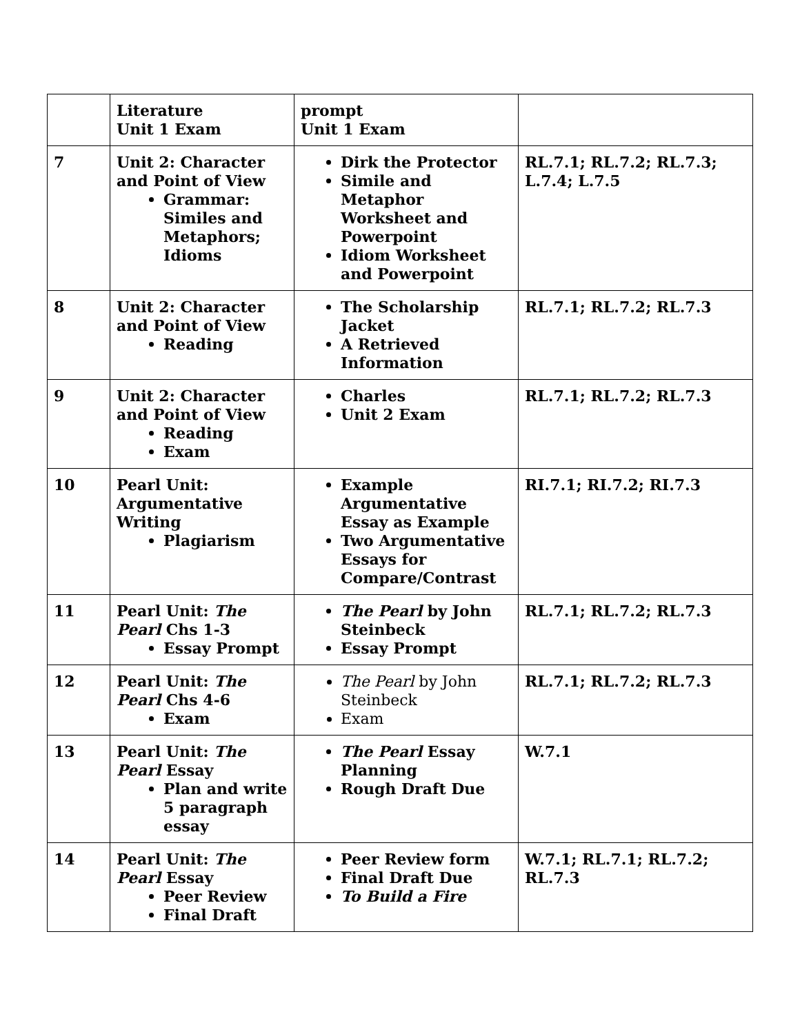| | Literature Unit 1 Exam | prompt Unit 1 Exam | |
| 7 | Unit 2: Character and Point of View Grammar: Similes and Metaphors; Idioms | Dirk the Protector Simile and Metaphor Worksheet and Powerpoint Idiom Worksheet and Powerpoint | RL.7.1; RL.7.2; RL.7.3; L.7.4; L.7.5 |
| 8 | Unit 2: Character and Point of View Reading | The Scholarship Jacket A Retrieved Information | RL.7.1; RL.7.2; RL.7.3 |
| 9 | Unit 2: Character and Point of View Reading Exam | Charles Unit 2 Exam | RL.7.1; RL.7.2; RL.7.3 |
| 10 | Pearl Unit: Argumentative Writing Plagiarism | Example Argumentative Essay as Example Two Argumentative Essays for Compare/Contrast | RI.7.1; RI.7.2; RI.7.3 |
| 11 | Pearl Unit: The Pearl Chs 1-3 Essay Prompt | The Pearl by John Steinbeck Essay Prompt | RL.7.1; RL.7.2; RL.7.3 |
| 12 | Pearl Unit: The Pearl Chs 4-6 Exam | The Pearl by John Steinbeck Exam | RL.7.1; RL.7.2; RL.7.3 |
| 13 | Pearl Unit: The Pearl Essay Plan and write 5 paragraph essay | The Pearl Essay Planning Rough Draft Due | W.7.1 |
| 14 | Pearl Unit: The Pearl Essay Peer Review Final Draft | Peer Review form Final Draft Due To Build a Fire | W.7.1; RL.7.1; RL.7.2; RL.7.3 |